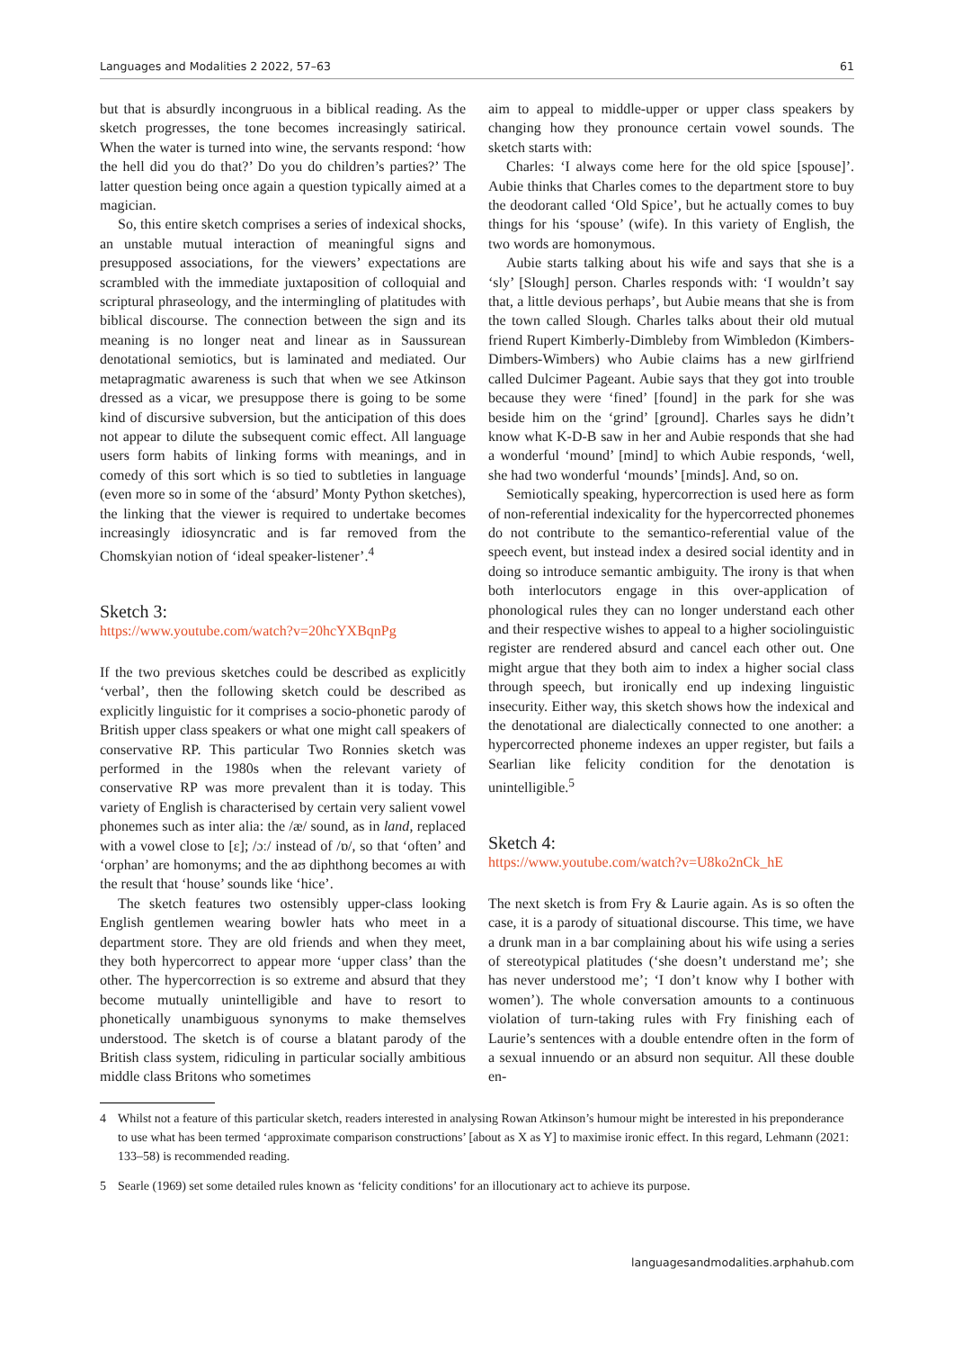Languages and Modalities 2 2022, 57–63 61
but that is absurdly incongruous in a biblical reading. As the sketch progresses, the tone becomes increasingly satirical. When the water is turned into wine, the servants respond: ‘how the hell did you do that?’ Do you do children’s parties?’ The latter question being once again a question typically aimed at a magician.
So, this entire sketch comprises a series of indexical shocks, an unstable mutual interaction of meaningful signs and presupposed associations, for the viewers’ expectations are scrambled with the immediate juxtaposition of colloquial and scriptural phraseology, and the intermingling of platitudes with biblical discourse. The connection between the sign and its meaning is no longer neat and linear as in Saussurean denotational semiotics, but is laminated and mediated. Our metapragmatic awareness is such that when we see Atkinson dressed as a vicar, we presuppose there is going to be some kind of discursive subversion, but the anticipation of this does not appear to dilute the subsequent comic effect. All language users form habits of linking forms with meanings, and in comedy of this sort which is so tied to subtleties in language (even more so in some of the ‘absurd’ Monty Python sketches), the linking that the viewer is required to undertake becomes increasingly idiosyncratic and is far removed from the Chomskyian notion of ‘ideal speaker-listener’.<sup>4</sup>
Sketch 3:
https://www.youtube.com/watch?v=20hcYXBqnPg
If the two previous sketches could be described as explicitly ‘verbal’, then the following sketch could be described as explicitly linguistic for it comprises a socio-phonetic parody of British upper class speakers or what one might call speakers of conservative RP. This particular Two Ronnies sketch was performed in the 1980s when the relevant variety of conservative RP was more prevalent than it is today. This variety of English is characterised by certain very salient vowel phonemes such as inter alia: the /æ/ sound, as in land, replaced with a vowel close to [ɛ]; /ɔː/ instead of /ɒ/, so that ‘often’ and ‘orphan’ are homonyms; and the aʊ diphthong becomes aɪ with the result that ‘house’ sounds like ‘hice’.
The sketch features two ostensibly upper-class looking English gentlemen wearing bowler hats who meet in a department store. They are old friends and when they meet, they both hypercorrect to appear more ‘upper class’ than the other. The hypercorrection is so extreme and absurd that they become mutually unintelligible and have to resort to phonetically unambiguous synonyms to make themselves understood. The sketch is of course a blatant parody of the British class system, ridiculing in particular socially ambitious middle class Britons who sometimes
aim to appeal to middle-upper or upper class speakers by changing how they pronounce certain vowel sounds. The sketch starts with:
Charles: ‘I always come here for the old spice [spouse]’. Aubie thinks that Charles comes to the department store to buy the deodorant called ‘Old Spice’, but he actually comes to buy things for his ‘spouse’ (wife). In this variety of English, the two words are homonymous.
Aubie starts talking about his wife and says that she is a ‘sly’ [Slough] person. Charles responds with: ‘I wouldn’t say that, a little devious perhaps’, but Aubie means that she is from the town called Slough. Charles talks about their old mutual friend Rupert Kimberly-Dimbleby from Wimbledon (Kimbers-Dimbers-Wimbers) who Aubie claims has a new girlfriend called Dulcimer Pageant. Aubie says that they got into trouble because they were ‘fined’ [found] in the park for she was beside him on the ‘grind’ [ground]. Charles says he didn’t know what K-D-B saw in her and Aubie responds that she had a wonderful ‘mound’ [mind] to which Aubie responds, ‘well, she had two wonderful ‘mounds’ [minds]. And, so on.
Semiotically speaking, hypercorrection is used here as form of non-referential indexicality for the hypercorrected phonemes do not contribute to the semantico-referential value of the speech event, but instead index a desired social identity and in doing so introduce semantic ambiguity. The irony is that when both interlocutors engage in this over-application of phonological rules they can no longer understand each other and their respective wishes to appeal to a higher sociolinguistic register are rendered absurd and cancel each other out. One might argue that they both aim to index a higher social class through speech, but ironically end up indexing linguistic insecurity. Either way, this sketch shows how the indexical and the denotational are dialectically connected to one another: a hypercorrected phoneme indexes an upper register, but fails a Searlian like felicity condition for the denotation is unintelligible.<sup>5</sup>
Sketch 4:
https://www.youtube.com/watch?v=U8ko2nCk_hE
The next sketch is from Fry & Laurie again. As is so often the case, it is a parody of situational discourse. This time, we have a drunk man in a bar complaining about his wife using a series of stereotypical platitudes (‘she doesn’t understand me’; she has never understood me’; ‘I don’t know why I bother with women’). The whole conversation amounts to a continuous violation of turn-taking rules with Fry finishing each of Laurie’s sentences with a double entendre often in the form of a sexual innuendo or an absurd non sequitur. All these double en-
4 Whilst not a feature of this particular sketch, readers interested in analysing Rowan Atkinson’s humour might be interested in his preponderance to use what has been termed ‘approximate comparison constructions’ [about as X as Y] to maximise ironic effect. In this regard, Lehmann (2021: 133–58) is recommended reading.
5 Searle (1969) set some detailed rules known as ‘felicity conditions’ for an illocutionary act to achieve its purpose.
languagesandmodalities.arphahub.com